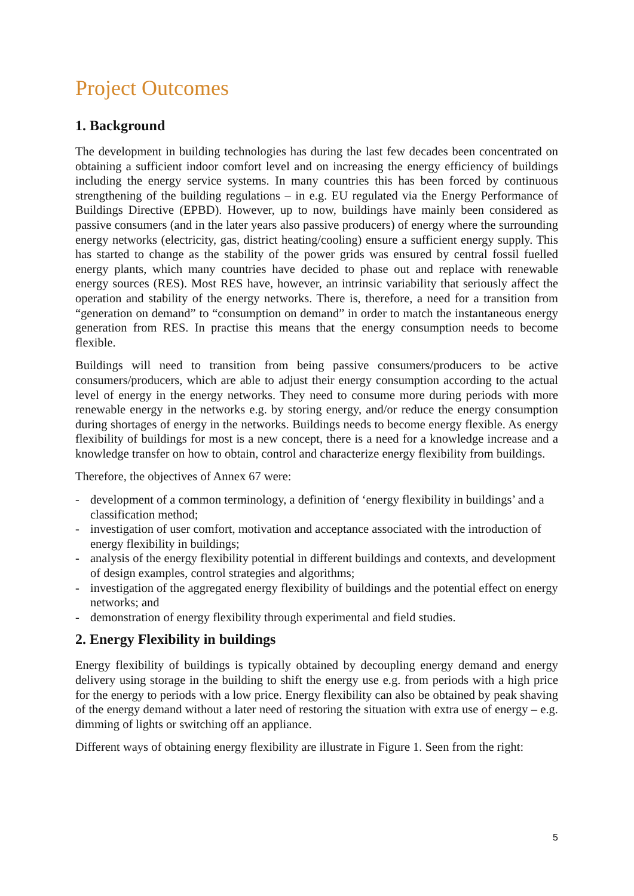Project Outcomes
1. Background
The development in building technologies has during the last few decades been concentrated on obtaining a sufficient indoor comfort level and on increasing the energy efficiency of buildings including the energy service systems. In many countries this has been forced by continuous strengthening of the building regulations – in e.g. EU regulated via the Energy Performance of Buildings Directive (EPBD). However, up to now, buildings have mainly been considered as passive consumers (and in the later years also passive producers) of energy where the surrounding energy networks (electricity, gas, district heating/cooling) ensure a sufficient energy supply. This has started to change as the stability of the power grids was ensured by central fossil fuelled energy plants, which many countries have decided to phase out and replace with renewable energy sources (RES). Most RES have, however, an intrinsic variability that seriously affect the operation and stability of the energy networks. There is, therefore, a need for a transition from “generation on demand” to “consumption on demand” in order to match the instantaneous energy generation from RES. In practise this means that the energy consumption needs to become flexible.
Buildings will need to transition from being passive consumers/producers to be active consumers/producers, which are able to adjust their energy consumption according to the actual level of energy in the energy networks. They need to consume more during periods with more renewable energy in the networks e.g. by storing energy, and/or reduce the energy consumption during shortages of energy in the networks. Buildings needs to become energy flexible. As energy flexibility of buildings for most is a new concept, there is a need for a knowledge increase and a knowledge transfer on how to obtain, control and characterize energy flexibility from buildings.
Therefore, the objectives of Annex 67 were:
- development of a common terminology, a definition of ‘energy flexibility in buildings’ and a classification method;
- investigation of user comfort, motivation and acceptance associated with the introduction of energy flexibility in buildings;
- analysis of the energy flexibility potential in different buildings and contexts, and development of design examples, control strategies and algorithms;
- investigation of the aggregated energy flexibility of buildings and the potential effect on energy networks; and
- demonstration of energy flexibility through experimental and field studies.
2. Energy Flexibility in buildings
Energy flexibility of buildings is typically obtained by decoupling energy demand and energy delivery using storage in the building to shift the energy use e.g. from periods with a high price for the energy to periods with a low price. Energy flexibility can also be obtained by peak shaving of the energy demand without a later need of restoring the situation with extra use of energy – e.g. dimming of lights or switching off an appliance.
Different ways of obtaining energy flexibility are illustrate in Figure 1. Seen from the right:
5